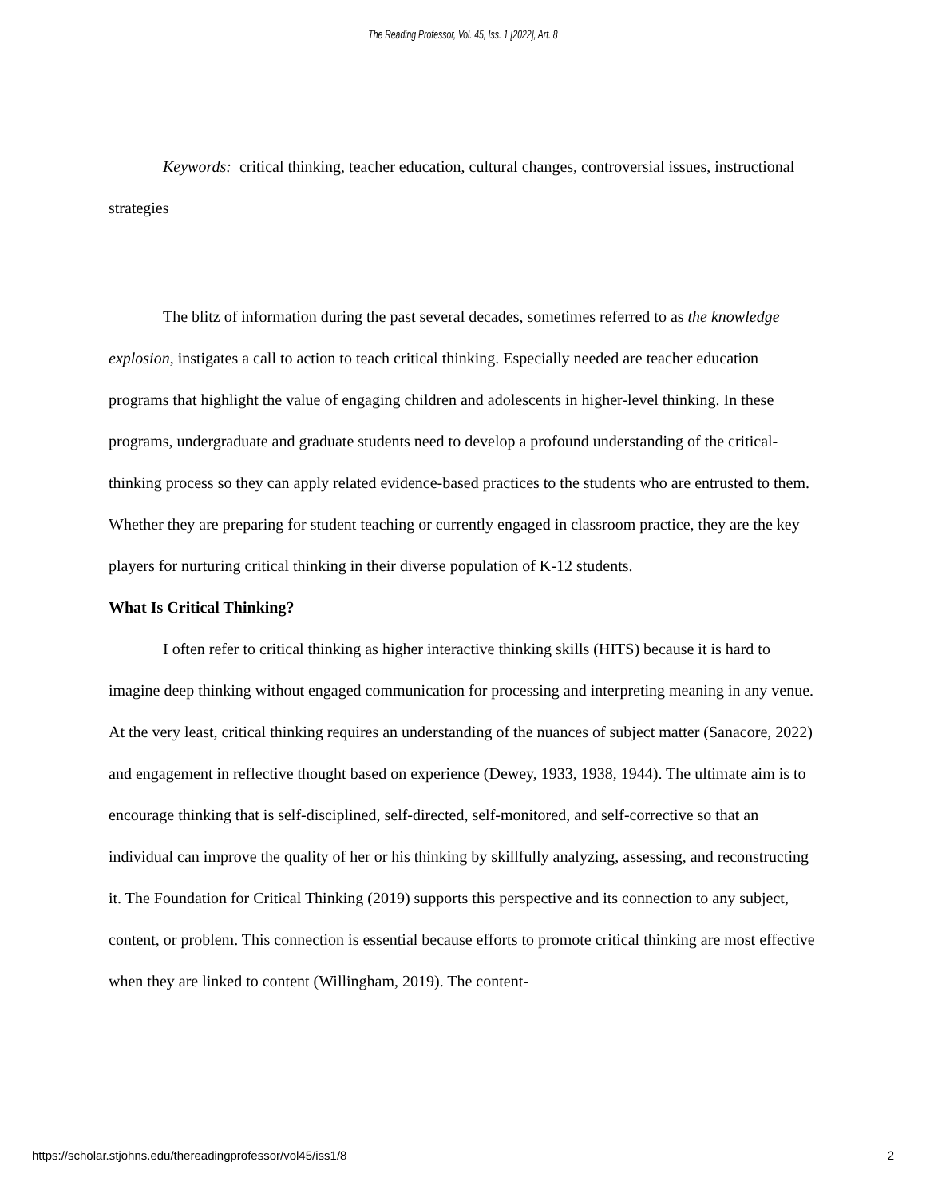The Reading Professor, Vol. 45, Iss. 1 [2022], Art. 8
Keywords: critical thinking, teacher education, cultural changes, controversial issues, instructional strategies
The blitz of information during the past several decades, sometimes referred to as the knowledge explosion, instigates a call to action to teach critical thinking. Especially needed are teacher education programs that highlight the value of engaging children and adolescents in higher-level thinking. In these programs, undergraduate and graduate students need to develop a profound understanding of the critical-thinking process so they can apply related evidence-based practices to the students who are entrusted to them. Whether they are preparing for student teaching or currently engaged in classroom practice, they are the key players for nurturing critical thinking in their diverse population of K-12 students.
What Is Critical Thinking?
I often refer to critical thinking as higher interactive thinking skills (HITS) because it is hard to imagine deep thinking without engaged communication for processing and interpreting meaning in any venue. At the very least, critical thinking requires an understanding of the nuances of subject matter (Sanacore, 2022) and engagement in reflective thought based on experience (Dewey, 1933, 1938, 1944). The ultimate aim is to encourage thinking that is self-disciplined, self-directed, self-monitored, and self-corrective so that an individual can improve the quality of her or his thinking by skillfully analyzing, assessing, and reconstructing it. The Foundation for Critical Thinking (2019) supports this perspective and its connection to any subject, content, or problem. This connection is essential because efforts to promote critical thinking are most effective when they are linked to content (Willingham, 2019). The content-
https://scholar.stjohns.edu/thereadingprofessor/vol45/iss1/8 2